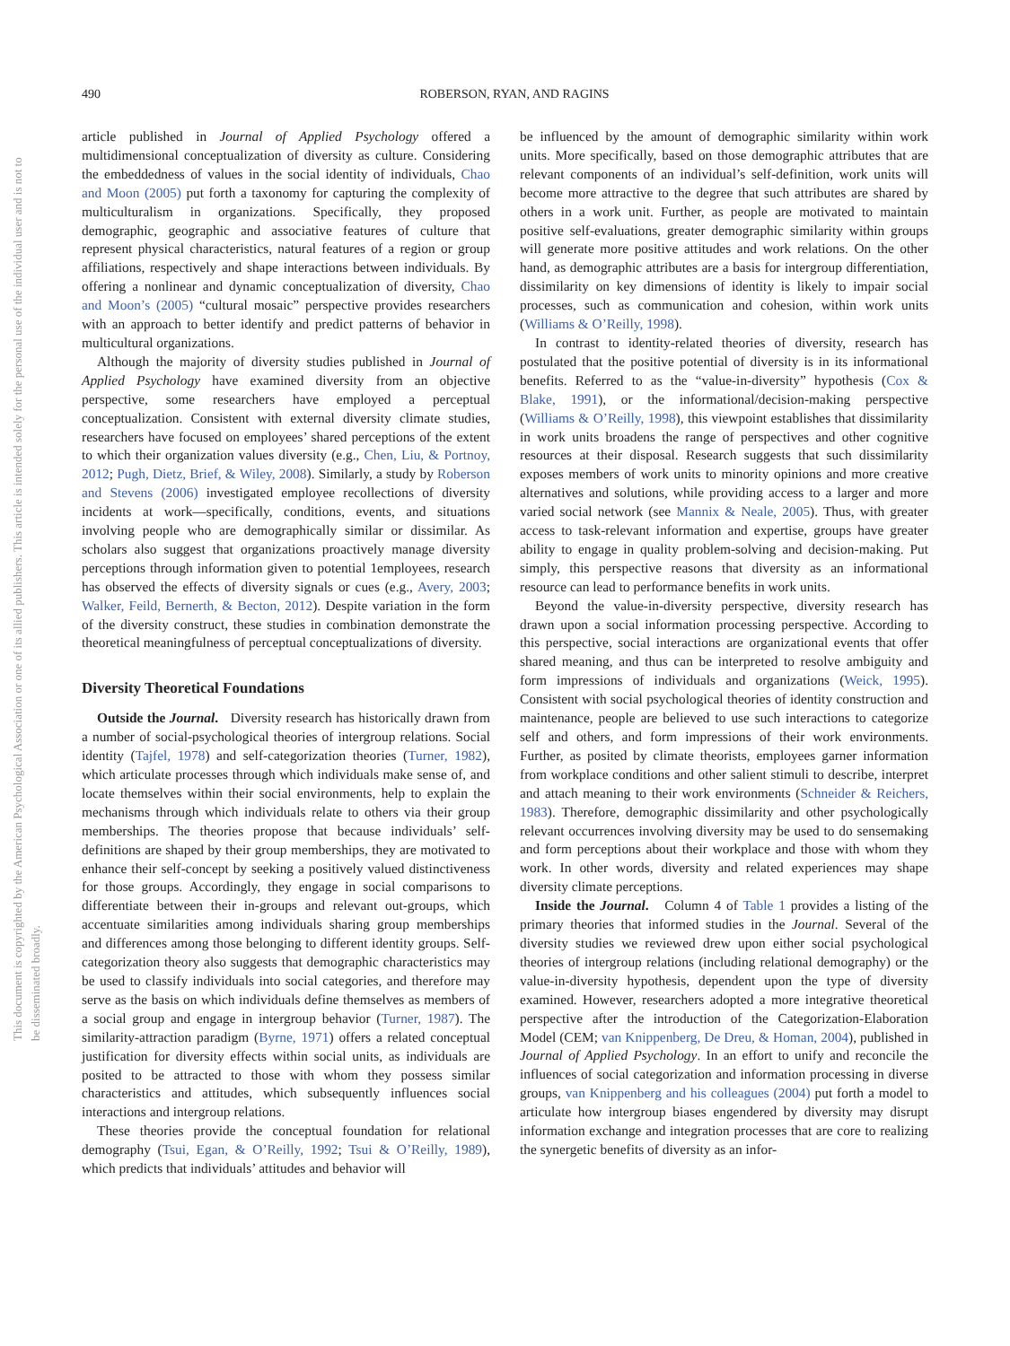490
ROBERSON, RYAN, AND RAGINS
This document is copyrighted by the American Psychological Association or one of its allied publishers. This article is intended solely for the personal use of the individual user and is not to be disseminated broadly.
article published in Journal of Applied Psychology offered a multidimensional conceptualization of diversity as culture. Considering the embeddedness of values in the social identity of individuals, Chao and Moon (2005) put forth a taxonomy for capturing the complexity of multiculturalism in organizations. Specifically, they proposed demographic, geographic and associative features of culture that represent physical characteristics, natural features of a region or group affiliations, respectively and shape interactions between individuals. By offering a nonlinear and dynamic conceptualization of diversity, Chao and Moon’s (2005) “cultural mosaic” perspective provides researchers with an approach to better identify and predict patterns of behavior in multicultural organizations.
Although the majority of diversity studies published in Journal of Applied Psychology have examined diversity from an objective perspective, some researchers have employed a perceptual conceptualization. Consistent with external diversity climate studies, researchers have focused on employees’ shared perceptions of the extent to which their organization values diversity (e.g., Chen, Liu, & Portnoy, 2012; Pugh, Dietz, Brief, & Wiley, 2008). Similarly, a study by Roberson and Stevens (2006) investigated employee recollections of diversity incidents at work—specifically, conditions, events, and situations involving people who are demographically similar or dissimilar. As scholars also suggest that organizations proactively manage diversity perceptions through information given to potential 1employees, research has observed the effects of diversity signals or cues (e.g., Avery, 2003; Walker, Feild, Bernerth, & Becton, 2012). Despite variation in the form of the diversity construct, these studies in combination demonstrate the theoretical meaningfulness of perceptual conceptualizations of diversity.
Diversity Theoretical Foundations
Outside the Journal. Diversity research has historically drawn from a number of social-psychological theories of intergroup relations. Social identity (Tajfel, 1978) and self-categorization theories (Turner, 1982), which articulate processes through which individuals make sense of, and locate themselves within their social environments, help to explain the mechanisms through which individuals relate to others via their group memberships. The theories propose that because individuals’ self-definitions are shaped by their group memberships, they are motivated to enhance their self-concept by seeking a positively valued distinctiveness for those groups. Accordingly, they engage in social comparisons to differentiate between their in-groups and relevant out-groups, which accentuate similarities among individuals sharing group memberships and differences among those belonging to different identity groups. Self-categorization theory also suggests that demographic characteristics may be used to classify individuals into social categories, and therefore may serve as the basis on which individuals define themselves as members of a social group and engage in intergroup behavior (Turner, 1987). The similarity-attraction paradigm (Byrne, 1971) offers a related conceptual justification for diversity effects within social units, as individuals are posited to be attracted to those with whom they possess similar characteristics and attitudes, which subsequently influences social interactions and intergroup relations.
These theories provide the conceptual foundation for relational demography (Tsui, Egan, & O’Reilly, 1992; Tsui & O’Reilly, 1989), which predicts that individuals’ attitudes and behavior will
be influenced by the amount of demographic similarity within work units. More specifically, based on those demographic attributes that are relevant components of an individual’s self-definition, work units will become more attractive to the degree that such attributes are shared by others in a work unit. Further, as people are motivated to maintain positive self-evaluations, greater demographic similarity within groups will generate more positive attitudes and work relations. On the other hand, as demographic attributes are a basis for intergroup differentiation, dissimilarity on key dimensions of identity is likely to impair social processes, such as communication and cohesion, within work units (Williams & O’Reilly, 1998).
In contrast to identity-related theories of diversity, research has postulated that the positive potential of diversity is in its informational benefits. Referred to as the “value-in-diversity” hypothesis (Cox & Blake, 1991), or the informational/decision-making perspective (Williams & O’Reilly, 1998), this viewpoint establishes that dissimilarity in work units broadens the range of perspectives and other cognitive resources at their disposal. Research suggests that such dissimilarity exposes members of work units to minority opinions and more creative alternatives and solutions, while providing access to a larger and more varied social network (see Mannix & Neale, 2005). Thus, with greater access to task-relevant information and expertise, groups have greater ability to engage in quality problem-solving and decision-making. Put simply, this perspective reasons that diversity as an informational resource can lead to performance benefits in work units.
Beyond the value-in-diversity perspective, diversity research has drawn upon a social information processing perspective. According to this perspective, social interactions are organizational events that offer shared meaning, and thus can be interpreted to resolve ambiguity and form impressions of individuals and organizations (Weick, 1995). Consistent with social psychological theories of identity construction and maintenance, people are believed to use such interactions to categorize self and others, and form impressions of their work environments. Further, as posited by climate theorists, employees garner information from workplace conditions and other salient stimuli to describe, interpret and attach meaning to their work environments (Schneider & Reichers, 1983). Therefore, demographic dissimilarity and other psychologically relevant occurrences involving diversity may be used to do sensemaking and form perceptions about their workplace and those with whom they work. In other words, diversity and related experiences may shape diversity climate perceptions.
Inside the Journal. Column 4 of Table 1 provides a listing of the primary theories that informed studies in the Journal. Several of the diversity studies we reviewed drew upon either social psychological theories of intergroup relations (including relational demography) or the value-in-diversity hypothesis, dependent upon the type of diversity examined. However, researchers adopted a more integrative theoretical perspective after the introduction of the Categorization-Elaboration Model (CEM; van Knippenberg, De Dreu, & Homan, 2004), published in Journal of Applied Psychology. In an effort to unify and reconcile the influences of social categorization and information processing in diverse groups, van Knippenberg and his colleagues (2004) put forth a model to articulate how intergroup biases engendered by diversity may disrupt information exchange and integration processes that are core to realizing the synergetic benefits of diversity as an infor-